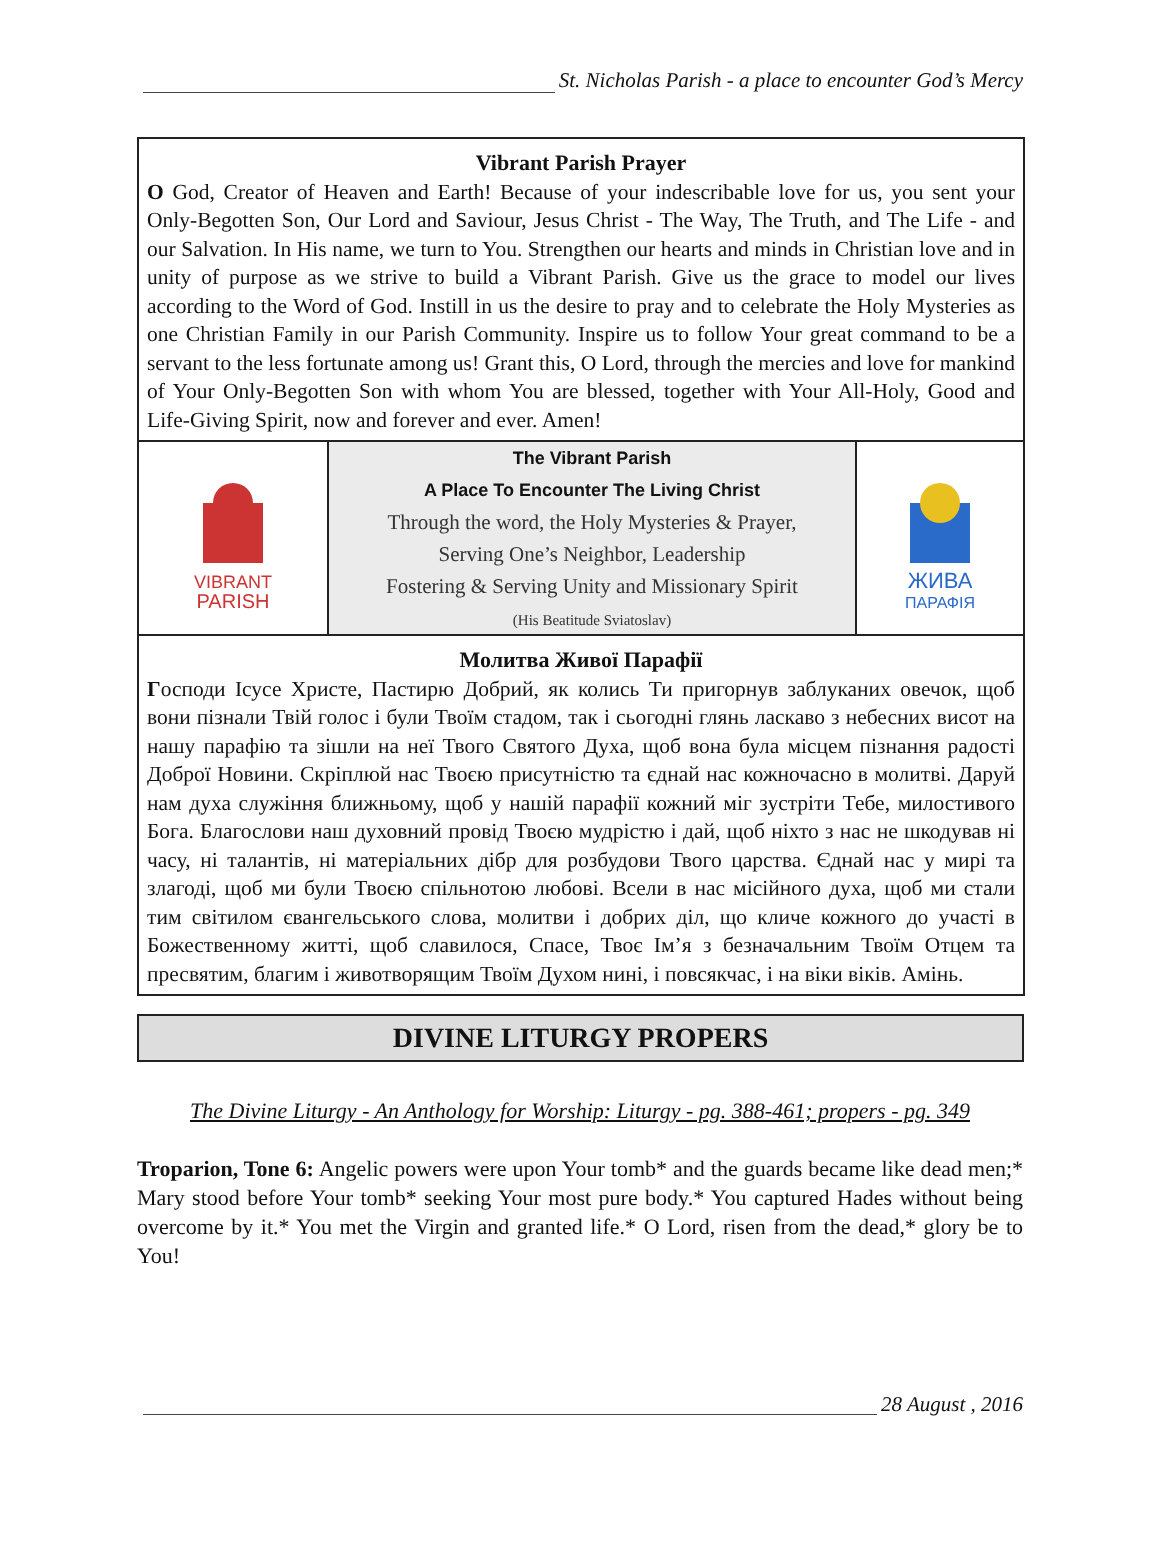St. Nicholas Parish - a place to encounter God’s Mercy
Vibrant Parish Prayer
O God, Creator of Heaven and Earth! Because of your indescribable love for us, you sent your Only-Begotten Son, Our Lord and Saviour, Jesus Christ - The Way, The Truth, and The Life - and our Salvation. In His name, we turn to You. Strengthen our hearts and minds in Christian love and in unity of purpose as we strive to build a Vibrant Parish. Give us the grace to model our lives according to the Word of God. Instill in us the desire to pray and to celebrate the Holy Mysteries as one Christian Family in our Parish Community. Inspire us to follow Your great command to be a servant to the less fortunate among us! Grant this, O Lord, through the mercies and love for mankind of Your Only-Begotten Son with whom You are blessed, together with Your All-Holy, Good and Life-Giving Spirit, now and forever and ever. Amen!
VIBRANT
PARISH
The Vibrant Parish
A Place To Encounter The Living Christ
Through the word, the Holy Mysteries & Prayer,
Serving One’s Neighbor, Leadership
Fostering & Serving Unity and Missionary Spirit
(His Beatitude Sviatoslav)
ЖИВА
ПАРАФІЯ
Молитва Живої Парафії
Господи Ісусе Христе, Пастирю Добрий, як колись Ти пригорнув заблуканих овечок, щоб вони пізнали Твій голос і були Твоїм стадом, так і сьогодні глянь ласкаво з небесних висот на нашу парафію та зішли на неї Твого Святого Духа, щоб вона була місцем пізнання радості Доброї Новини. Скріплюй нас Твоєю присутністю та єднай нас кожночасно в молитві. Даруй нам духа служіння ближньому, щоб у нашій парафії кожний міг зустріти Тебе, милостивого Бога. Благослови наш духовний провід Твоєю мудрістю і дай, щоб ніхто з нас не шкодував ні часу, ні талантів, ні матеріальних дібр для розбудови Твого царства. Єднай нас у мирі та злагоді, щоб ми були Твоєю спільнотою любові. Всели в нас місійного духа, щоб ми стали тим світилом євангельського слова, молитви і добрих діл, що кличе кожного до участі в Божественному житті, щоб славилося, Спасе, Твоє Ім’я з безначальним Твоїм Отцем та пресвятим, благим і животворящим Твоїм Духом нині, і повсякчас, і на віки віків. Амінь.
DIVINE LITURGY PROPERS
The Divine Liturgy - An Anthology for Worship: Liturgy - pg. 388-461; propers - pg. 349
Troparion, Tone 6: Angelic powers were upon Your tomb* and the guards became like dead men;* Mary stood before Your tomb* seeking Your most pure body.* You captured Hades without being overcome by it.* You met the Virgin and granted life.* O Lord, risen from the dead,* glory be to You!
28 August , 2016